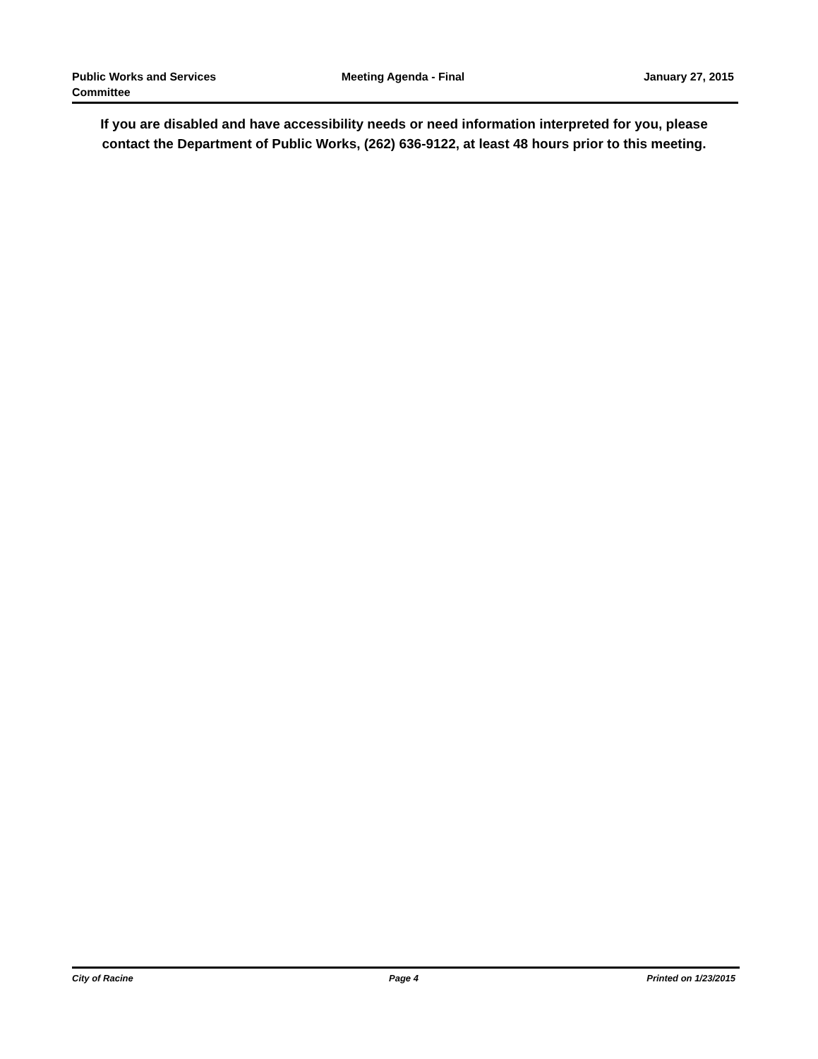Public Works and Services
Committee
Meeting Agenda - Final January 27, 2015
If you are disabled and have accessibility needs or need information interpreted for you, please contact the Department of Public Works, (262) 636-9122, at least 48 hours prior to this meeting.
City of Racine Page 4 Printed on 1/23/2015